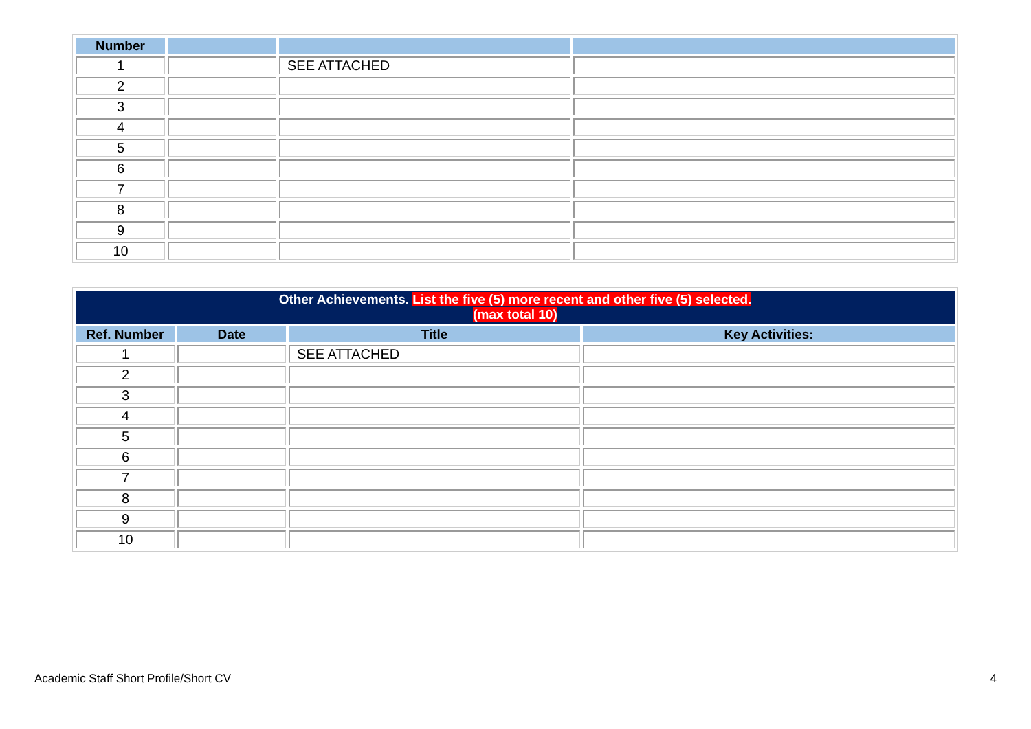| Number | | | |
| --- | --- | --- | --- |
| 1 | | SEE ATTACHED | |
| 2 | | | |
| 3 | | | |
| 4 | | | |
| 5 | | | |
| 6 | | | |
| 7 | | | |
| 8 | | | |
| 9 | | | |
| 10 | | | |
| Other Achievements. List the five (5) more recent and other five (5) selected. (max total 10) | | | |
| Ref. Number | Date | Title | Key Activities: |
| 1 | | SEE ATTACHED | |
| 2 | | | |
| 3 | | | |
| 4 | | | |
| 5 | | | |
| 6 | | | |
| 7 | | | |
| 8 | | | |
| 9 | | | |
| 10 | | | |
Academic Staff Short Profile/Short CV
4